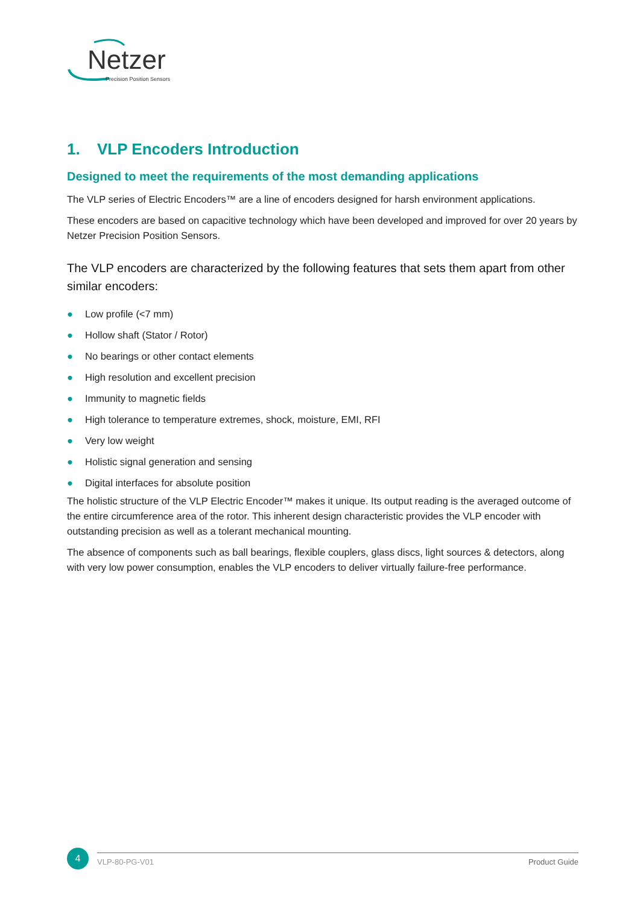Netzer
Precision Position Sensors
1. VLP Encoders Introduction
Designed to meet the requirements of the most demanding applications
The VLP series of Electric Encoders™ are a line of encoders designed for harsh environment applications.
These encoders are based on capacitive technology which have been developed and improved for over 20 years by Netzer Precision Position Sensors.
The VLP encoders are characterized by the following features that sets them apart from other similar encoders:
● Low profile (<7 mm)
● Hollow shaft (Stator / Rotor)
● No bearings or other contact elements
● High resolution and excellent precision
● Immunity to magnetic fields
● High tolerance to temperature extremes, shock, moisture, EMI, RFI
● Very low weight
● Holistic signal generation and sensing
● Digital interfaces for absolute position
The holistic structure of the VLP Electric Encoder™ makes it unique. Its output reading is the averaged outcome of the entire circumference area of the rotor. This inherent design characteristic provides the VLP encoder with outstanding precision as well as a tolerant mechanical mounting.
The absence of components such as ball bearings, flexible couplers, glass discs, light sources & detectors, along with very low power consumption, enables the VLP encoders to deliver virtually failure-free performance.
4
VLP-80-PG-V01 Product Guide